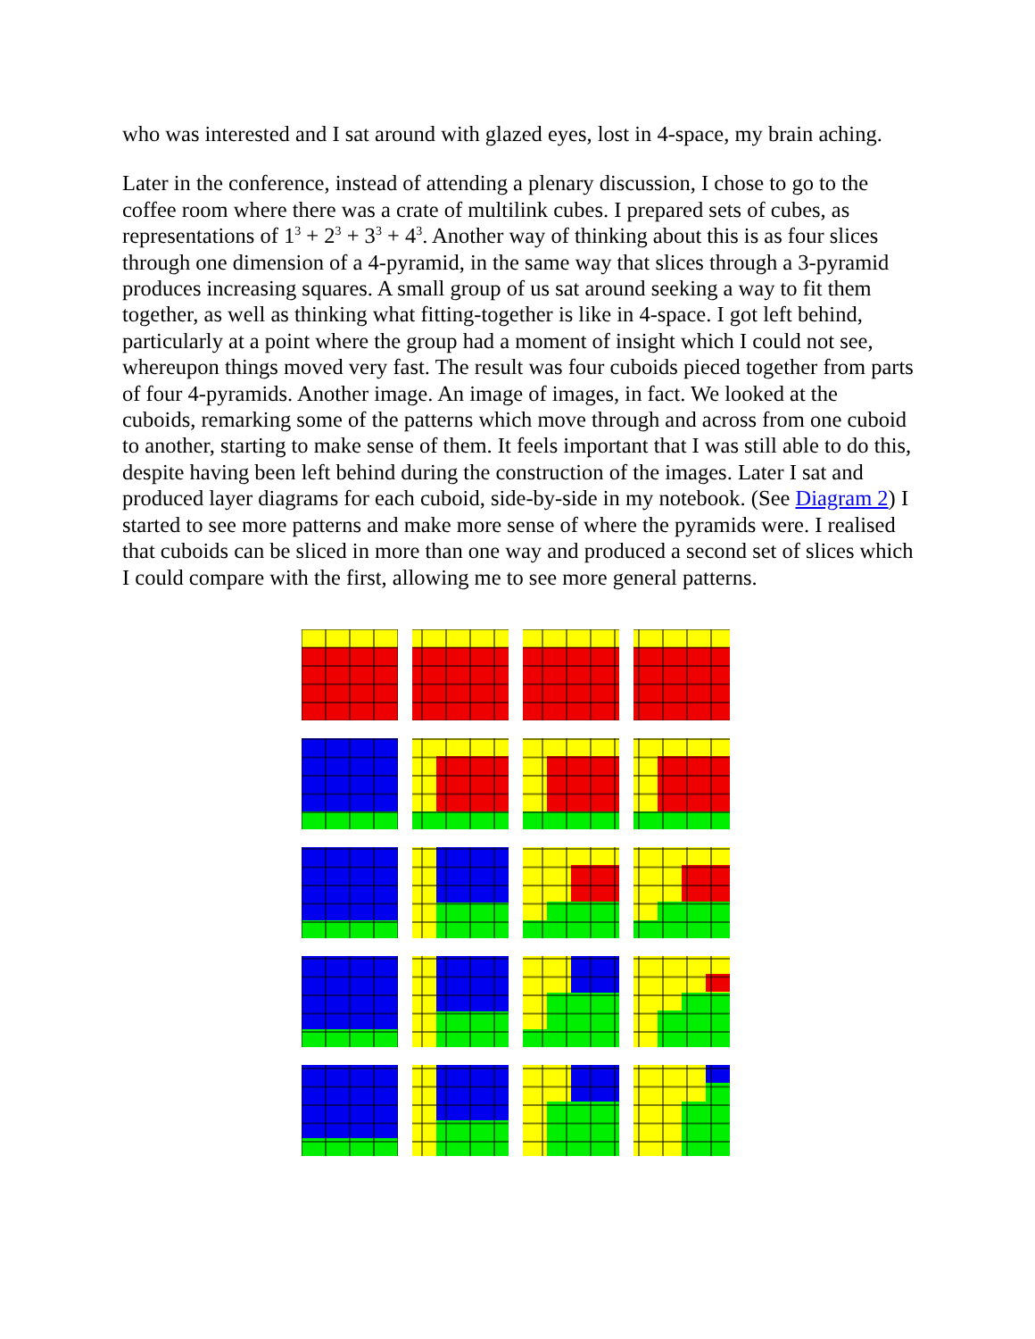who was interested and I sat around with glazed eyes, lost in 4-space, my brain aching.
Later in the conference, instead of attending a plenary discussion, I chose to go to the coffee room where there was a crate of multilink cubes. I prepared sets of cubes, as representations of 1<sup>3</sup> + 2<sup>3</sup> + 3<sup>3</sup> + 4<sup>3</sup>. Another way of thinking about this is as four slices through one dimension of a 4-pyramid, in the same way that slices through a 3-pyramid produces increasing squares. A small group of us sat around seeking a way to fit them together, as well as thinking what fitting-together is like in 4-space. I got left behind, particularly at a point where the group had a moment of insight which I could not see, whereupon things moved very fast. The result was four cuboids pieced together from parts of four 4-pyramids. Another image. An image of images, in fact. We looked at the cuboids, remarking some of the patterns which move through and across from one cuboid to another, starting to make sense of them. It feels important that I was still able to do this, despite having been left behind during the construction of the images. Later I sat and produced layer diagrams for each cuboid, side-by-side in my notebook. (See Diagram 2) I started to see more patterns and make more sense of where the pyramids were. I realised that cuboids can be sliced in more than one way and produced a second set of slices which I could compare with the first, allowing me to see more general patterns.